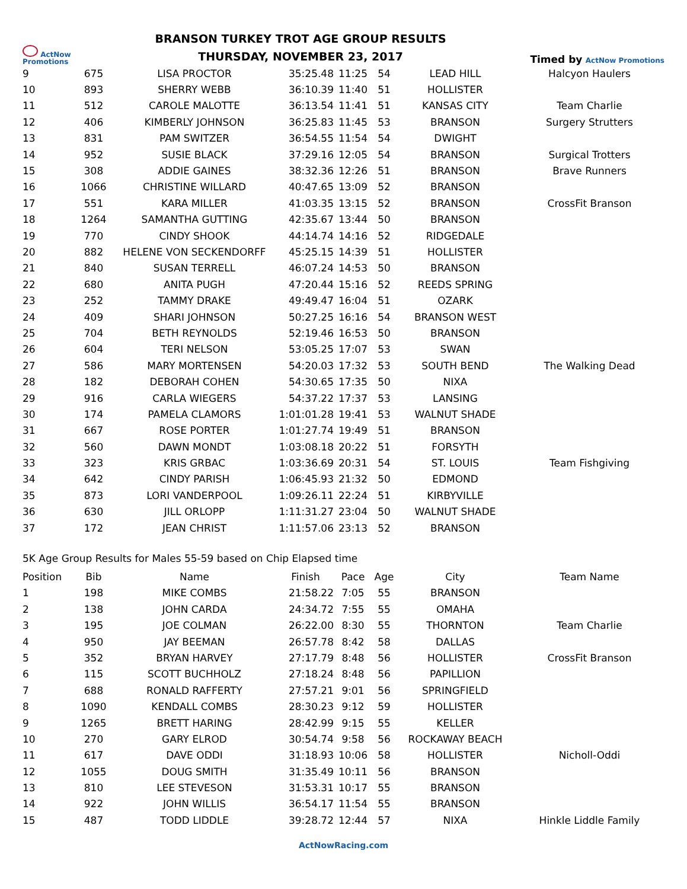ActNow
Promotions
BRANSON TURKEY TROT AGE GROUP RESULTS
THURSDAY, NOVEMBER 23, 2017
Timed by ActNow Promotions
| 9 | 675 | LISA PROCTOR | 35:25.48 | 11:25 | 54 | LEAD HILL | Halcyon Haulers |
| 10 | 893 | SHERRY WEBB | 36:10.39 | 11:40 | 51 | HOLLISTER | |
| 11 | 512 | CAROLE MALOTTE | 36:13.54 | 11:41 | 51 | KANSAS CITY | Team Charlie |
| 12 | 406 | KIMBERLY JOHNSON | 36:25.83 | 11:45 | 53 | BRANSON | Surgery Strutters |
| 13 | 831 | PAM SWITZER | 36:54.55 | 11:54 | 54 | DWIGHT | |
| 14 | 952 | SUSIE BLACK | 37:29.16 | 12:05 | 54 | BRANSON | Surgical Trotters |
| 15 | 308 | ADDIE GAINES | 38:32.36 | 12:26 | 51 | BRANSON | Brave Runners |
| 16 | 1066 | CHRISTINE WILLARD | 40:47.65 | 13:09 | 52 | BRANSON | |
| 17 | 551 | KARA MILLER | 41:03.35 | 13:15 | 52 | BRANSON | CrossFit Branson |
| 18 | 1264 | SAMANTHA GUTTING | 42:35.67 | 13:44 | 50 | BRANSON | |
| 19 | 770 | CINDY SHOOK | 44:14.74 | 14:16 | 52 | RIDGEDALE | |
| 20 | 882 | HELENE VON SECKENDORFF | 45:25.15 | 14:39 | 51 | HOLLISTER | |
| 21 | 840 | SUSAN TERRELL | 46:07.24 | 14:53 | 50 | BRANSON | |
| 22 | 680 | ANITA PUGH | 47:20.44 | 15:16 | 52 | REEDS SPRING | |
| 23 | 252 | TAMMY DRAKE | 49:49.47 | 16:04 | 51 | OZARK | |
| 24 | 409 | SHARI JOHNSON | 50:27.25 | 16:16 | 54 | BRANSON WEST | |
| 25 | 704 | BETH REYNOLDS | 52:19.46 | 16:53 | 50 | BRANSON | |
| 26 | 604 | TERI NELSON | 53:05.25 | 17:07 | 53 | SWAN | |
| 27 | 586 | MARY MORTENSEN | 54:20.03 | 17:32 | 53 | SOUTH BEND | The Walking Dead |
| 28 | 182 | DEBORAH COHEN | 54:30.65 | 17:35 | 50 | NIXA | |
| 29 | 916 | CARLA WIEGERS | 54:37.22 | 17:37 | 53 | LANSING | |
| 30 | 174 | PAMELA CLAMORS | 1:01:01.28 | 19:41 | 53 | WALNUT SHADE | |
| 31 | 667 | ROSE PORTER | 1:01:27.74 | 19:49 | 51 | BRANSON | |
| 32 | 560 | DAWN MONDT | 1:03:08.18 | 20:22 | 51 | FORSYTH | |
| 33 | 323 | KRIS GRBAC | 1:03:36.69 | 20:31 | 54 | ST. LOUIS | Team Fishgiving |
| 34 | 642 | CINDY PARISH | 1:06:45.93 | 21:32 | 50 | EDMOND | |
| 35 | 873 | LORI VANDERPOOL | 1:09:26.11 | 22:24 | 51 | KIRBYVILLE | |
| 36 | 630 | JILL ORLOPP | 1:11:31.27 | 23:04 | 50 | WALNUT SHADE | |
| 37 | 172 | JEAN CHRIST | 1:11:57.06 | 23:13 | 52 | BRANSON | |
5K Age Group Results for Males 55-59 based on Chip Elapsed time
| Position | Bib | Name | Finish | Pace | Age | City | Team Name |
| --- | --- | --- | --- | --- | --- | --- | --- |
| 1 | 198 | MIKE COMBS | 21:58.22 | 7:05 | 55 | BRANSON | |
| 2 | 138 | JOHN CARDA | 24:34.72 | 7:55 | 55 | OMAHA | |
| 3 | 195 | JOE COLMAN | 26:22.00 | 8:30 | 55 | THORNTON | Team Charlie |
| 4 | 950 | JAY BEEMAN | 26:57.78 | 8:42 | 58 | DALLAS | |
| 5 | 352 | BRYAN HARVEY | 27:17.79 | 8:48 | 56 | HOLLISTER | CrossFit Branson |
| 6 | 115 | SCOTT BUCHHOLZ | 27:18.24 | 8:48 | 56 | PAPILLION | |
| 7 | 688 | RONALD RAFFERTY | 27:57.21 | 9:01 | 56 | SPRINGFIELD | |
| 8 | 1090 | KENDALL COMBS | 28:30.23 | 9:12 | 59 | HOLLISTER | |
| 9 | 1265 | BRETT HARING | 28:42.99 | 9:15 | 55 | KELLER | |
| 10 | 270 | GARY ELROD | 30:54.74 | 9:58 | 56 | ROCKAWAY BEACH | |
| 11 | 617 | DAVE ODDI | 31:18.93 | 10:06 | 58 | HOLLISTER | Nicholl-Oddi |
| 12 | 1055 | DOUG SMITH | 31:35.49 | 10:11 | 56 | BRANSON | |
| 13 | 810 | LEE STEVESON | 31:53.31 | 10:17 | 55 | BRANSON | |
| 14 | 922 | JOHN WILLIS | 36:54.17 | 11:54 | 55 | BRANSON | |
| 15 | 487 | TODD LIDDLE | 39:28.72 | 12:44 | 57 | NIXA | Hinkle Liddle Family |
ActNowRacing.com